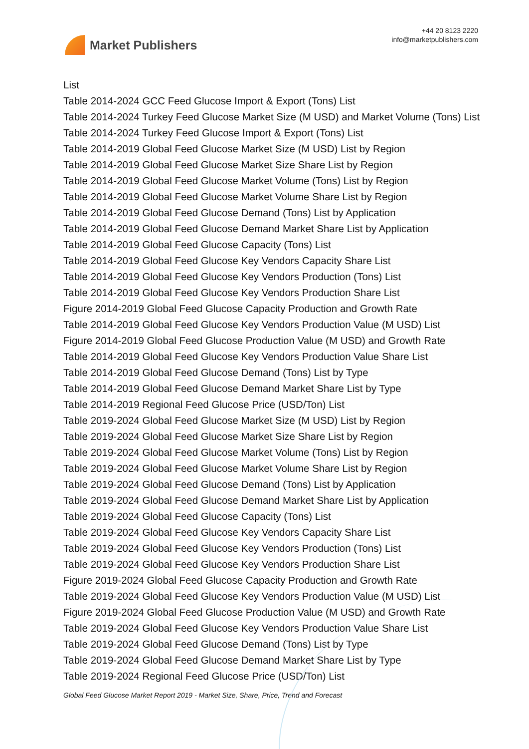Market Publishers
+44 20 8123 2220
info@marketpublishers.com
List
Table 2014-2024 GCC Feed Glucose Import & Export (Tons) List
Table 2014-2024 Turkey Feed Glucose Market Size (M USD) and Market Volume (Tons) List
Table 2014-2024 Turkey Feed Glucose Import & Export (Tons) List
Table 2014-2019 Global Feed Glucose Market Size (M USD) List by Region
Table 2014-2019 Global Feed Glucose Market Size Share List by Region
Table 2014-2019 Global Feed Glucose Market Volume (Tons) List by Region
Table 2014-2019 Global Feed Glucose Market Volume Share List by Region
Table 2014-2019 Global Feed Glucose Demand (Tons) List by Application
Table 2014-2019 Global Feed Glucose Demand Market Share List by Application
Table 2014-2019 Global Feed Glucose Capacity (Tons) List
Table 2014-2019 Global Feed Glucose Key Vendors Capacity Share List
Table 2014-2019 Global Feed Glucose Key Vendors Production (Tons) List
Table 2014-2019 Global Feed Glucose Key Vendors Production Share List
Figure 2014-2019 Global Feed Glucose Capacity Production and Growth Rate
Table 2014-2019 Global Feed Glucose Key Vendors Production Value (M USD) List
Figure 2014-2019 Global Feed Glucose Production Value (M USD) and Growth Rate
Table 2014-2019 Global Feed Glucose Key Vendors Production Value Share List
Table 2014-2019 Global Feed Glucose Demand (Tons) List by Type
Table 2014-2019 Global Feed Glucose Demand Market Share List by Type
Table 2014-2019 Regional Feed Glucose Price (USD/Ton) List
Table 2019-2024 Global Feed Glucose Market Size (M USD) List by Region
Table 2019-2024 Global Feed Glucose Market Size Share List by Region
Table 2019-2024 Global Feed Glucose Market Volume (Tons) List by Region
Table 2019-2024 Global Feed Glucose Market Volume Share List by Region
Table 2019-2024 Global Feed Glucose Demand (Tons) List by Application
Table 2019-2024 Global Feed Glucose Demand Market Share List by Application
Table 2019-2024 Global Feed Glucose Capacity (Tons) List
Table 2019-2024 Global Feed Glucose Key Vendors Capacity Share List
Table 2019-2024 Global Feed Glucose Key Vendors Production (Tons) List
Table 2019-2024 Global Feed Glucose Key Vendors Production Share List
Figure 2019-2024 Global Feed Glucose Capacity Production and Growth Rate
Table 2019-2024 Global Feed Glucose Key Vendors Production Value (M USD) List
Figure 2019-2024 Global Feed Glucose Production Value (M USD) and Growth Rate
Table 2019-2024 Global Feed Glucose Key Vendors Production Value Share List
Table 2019-2024 Global Feed Glucose Demand (Tons) List by Type
Table 2019-2024 Global Feed Glucose Demand Market Share List by Type
Table 2019-2024 Regional Feed Glucose Price (USD/Ton) List
Global Feed Glucose Market Report 2019 - Market Size, Share, Price, Trend and Forecast